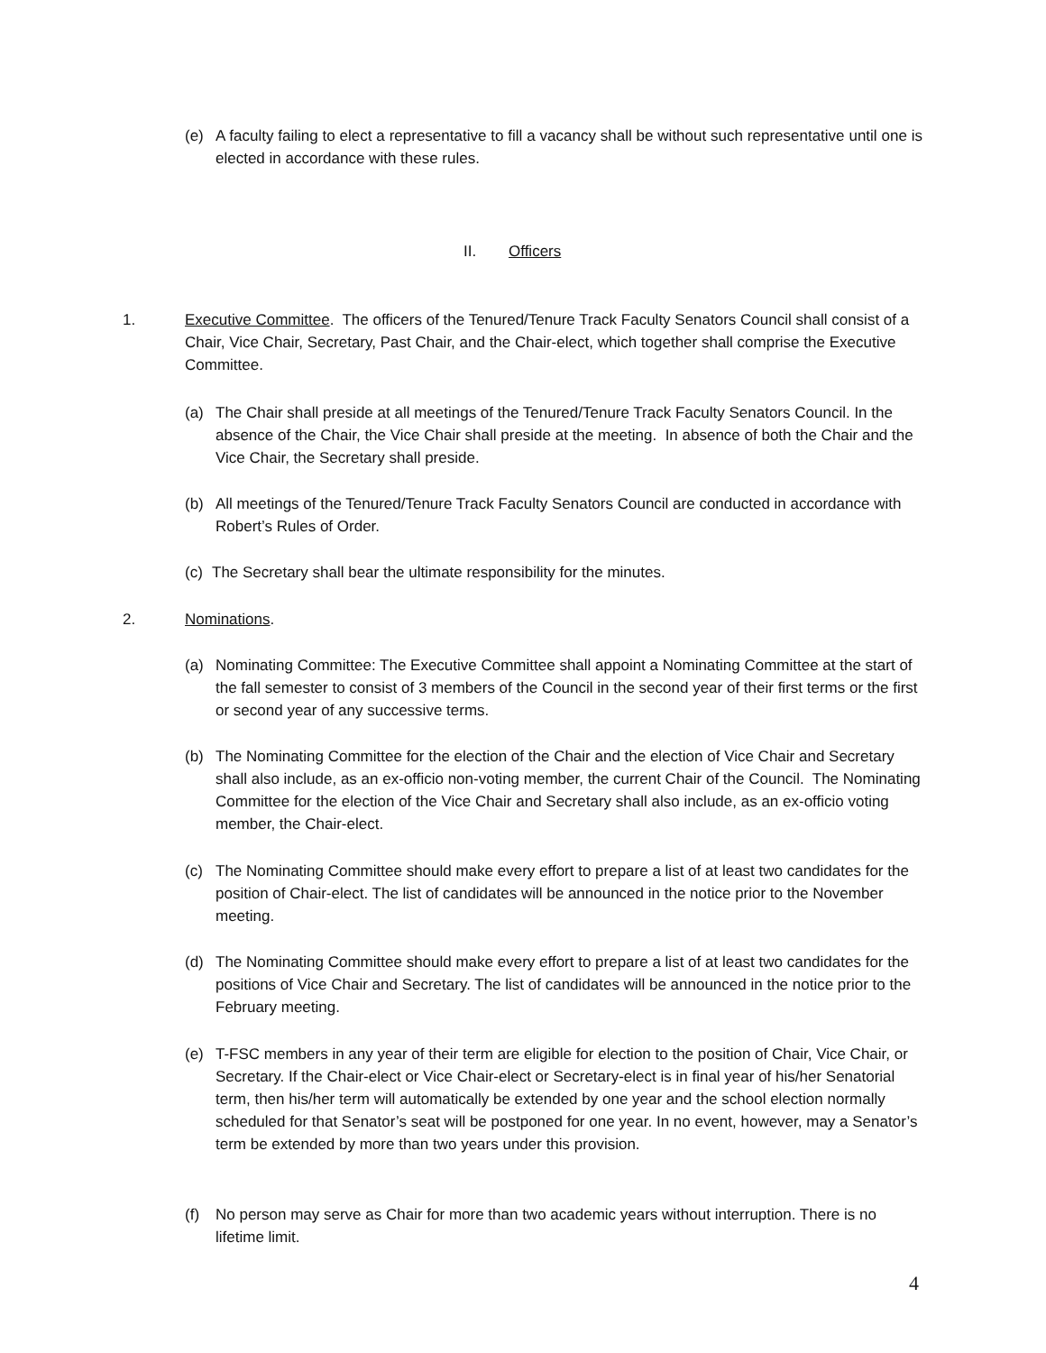(e) A faculty failing to elect a representative to fill a vacancy shall be without such representative until one is elected in accordance with these rules.
II. Officers
1. Executive Committee. The officers of the Tenured/Tenure Track Faculty Senators Council shall consist of a Chair, Vice Chair, Secretary, Past Chair, and the Chair-elect, which together shall comprise the Executive Committee.
(a) The Chair shall preside at all meetings of the Tenured/Tenure Track Faculty Senators Council. In the absence of the Chair, the Vice Chair shall preside at the meeting. In absence of both the Chair and the Vice Chair, the Secretary shall preside.
(b) All meetings of the Tenured/Tenure Track Faculty Senators Council are conducted in accordance with Robert’s Rules of Order.
(c)
The Secretary shall bear the ultimate responsibility for the minutes.
2. Nominations.
(a) Nominating Committee: The Executive Committee shall appoint a Nominating Committee at the start of the fall semester to consist of 3 members of the Council in the second year of their first terms or the first or second year of any successive terms.
(b) The Nominating Committee for the election of the Chair and the election of Vice Chair and Secretary shall also include, as an ex-officio non-voting member, the current Chair of the Council. The Nominating Committee for the election of the Vice Chair and Secretary shall also include, as an ex-officio voting member, the Chair-elect.
(c) The Nominating Committee should make every effort to prepare a list of at least two candidates for the position of Chair-elect. The list of candidates will be announced in the notice prior to the November meeting.
(d) The Nominating Committee should make every effort to prepare a list of at least two candidates for the positions of Vice Chair and Secretary. The list of candidates will be announced in the notice prior to the February meeting.
(e) T-FSC members in any year of their term are eligible for election to the position of Chair, Vice Chair, or Secretary. If the Chair-elect or Vice Chair-elect or Secretary-elect is in final year of his/her Senatorial term, then his/her term will automatically be extended by one year and the school election normally scheduled for that Senator’s seat will be postponed for one year. In no event, however, may a Senator’s term be extended by more than two years under this provision.
(f) No person may serve as Chair for more than two academic years without interruption. There is no lifetime limit.
4